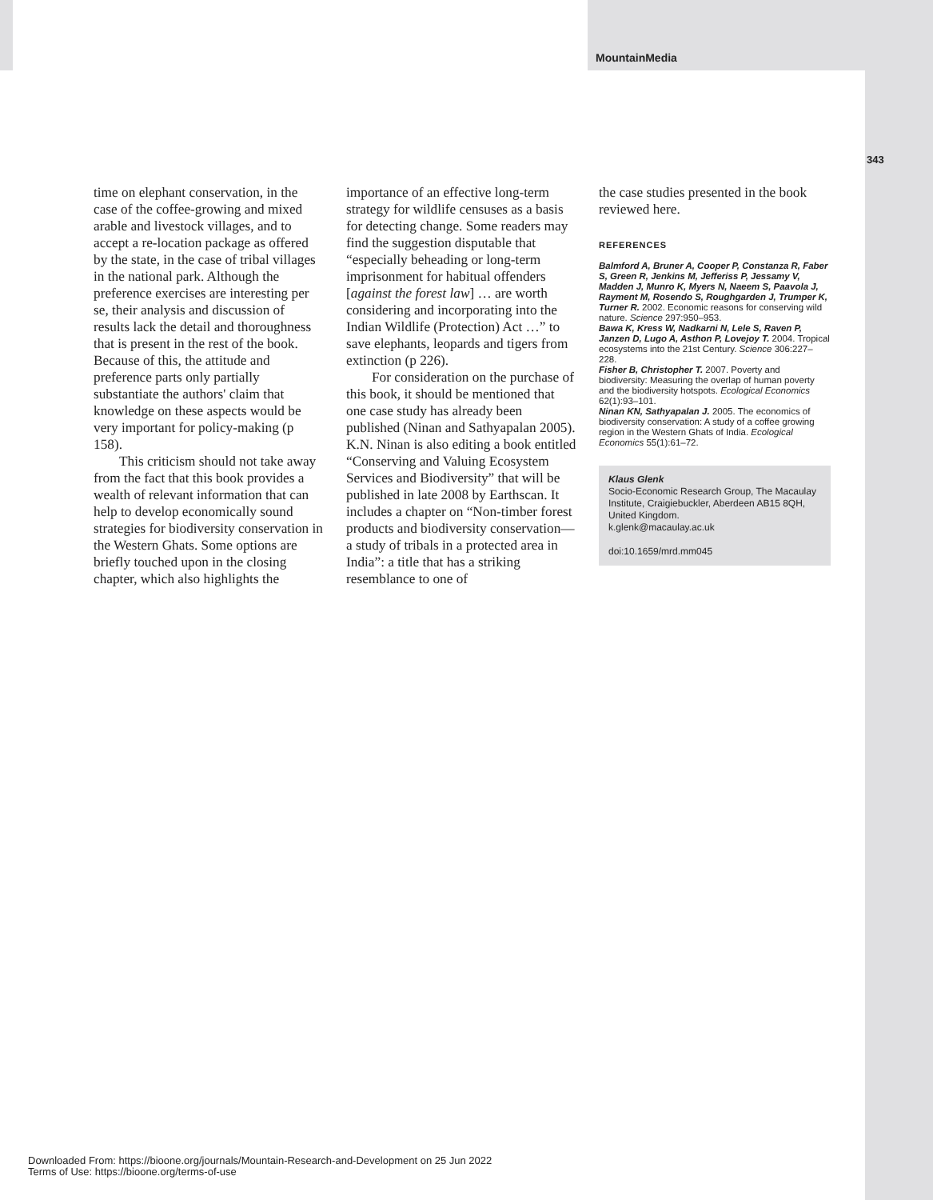MountainMedia
343
time on elephant conservation, in the case of the coffee-growing and mixed arable and livestock villages, and to accept a re-location package as offered by the state, in the case of tribal villages in the national park. Although the preference exercises are interesting per se, their analysis and discussion of results lack the detail and thoroughness that is present in the rest of the book. Because of this, the attitude and preference parts only partially substantiate the authors' claim that knowledge on these aspects would be very important for policy-making (p 158).
This criticism should not take away from the fact that this book provides a wealth of relevant information that can help to develop economically sound strategies for biodiversity conservation in the Western Ghats. Some options are briefly touched upon in the closing chapter, which also highlights the
importance of an effective long-term strategy for wildlife censuses as a basis for detecting change. Some readers may find the suggestion disputable that “especially beheading or long-term imprisonment for habitual offenders [against the forest law] … are worth considering and incorporating into the Indian Wildlife (Protection) Act …” to save elephants, leopards and tigers from extinction (p 226).
For consideration on the purchase of this book, it should be mentioned that one case study has already been published (Ninan and Sathyapalan 2005). K.N. Ninan is also editing a book entitled “Conserving and Valuing Ecosystem Services and Biodiversity” that will be published in late 2008 by Earthscan. It includes a chapter on “Non-timber forest products and biodiversity conservation—a study of tribals in a protected area in India”: a title that has a striking resemblance to one of
the case studies presented in the book reviewed here.
REFERENCES
Balmford A, Bruner A, Cooper P, Constanza R, Faber S, Green R, Jenkins M, Jefferiss P, Jessamy V, Madden J, Munro K, Myers N, Naeem S, Paavola J, Rayment M, Rosendo S, Roughgarden J, Trumper K, Turner R. 2002. Economic reasons for conserving wild nature. Science 297:950–953.
Bawa K, Kress W, Nadkarni N, Lele S, Raven P, Janzen D, Lugo A, Asthon P, Lovejoy T. 2004. Tropical ecosystems into the 21st Century. Science 306:227–228.
Fisher B, Christopher T. 2007. Poverty and biodiversity: Measuring the overlap of human poverty and the biodiversity hotspots. Ecological Economics 62(1):93–101.
Ninan KN, Sathyapalan J. 2005. The economics of biodiversity conservation: A study of a coffee growing region in the Western Ghats of India. Ecological Economics 55(1):61–72.
Klaus Glenk
Socio-Economic Research Group, The Macaulay Institute, Craigiebuckler, Aberdeen AB15 8QH, United Kingdom.
k.glenk@macaulay.ac.uk
doi:10.1659/mrd.mm045
Downloaded From: https://bioone.org/journals/Mountain-Research-and-Development on 25 Jun 2022
Terms of Use: https://bioone.org/terms-of-use